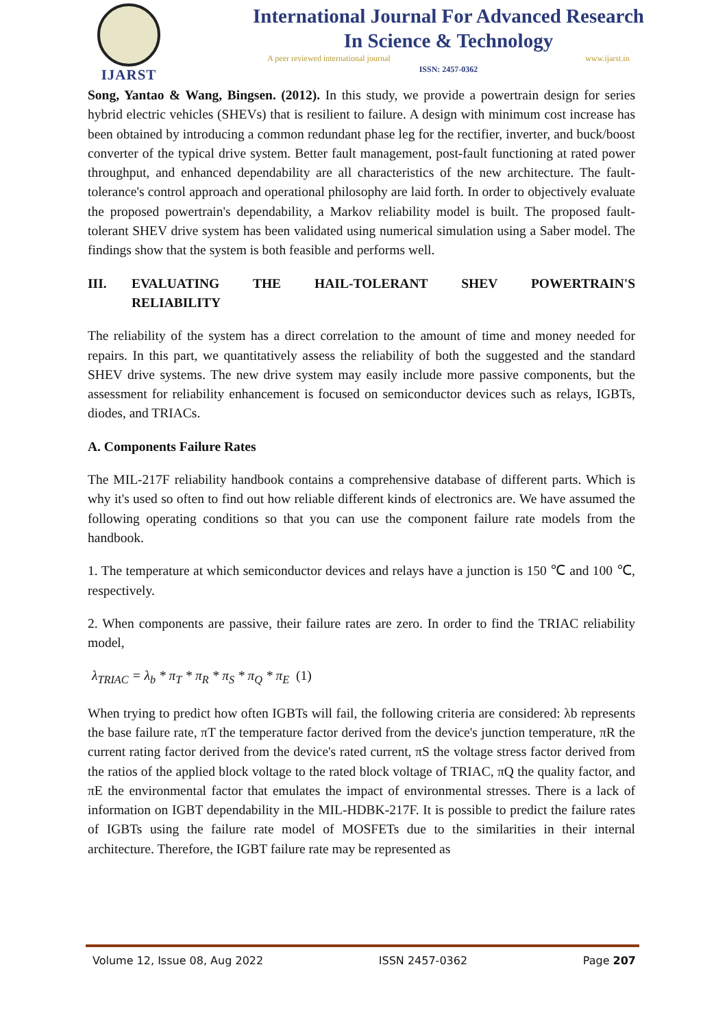IJARST
International Journal For Advanced Research
In Science & Technology
A peer reviewed international journal www.ijarst.in
ISSN: 2457-0362
Song, Yantao & Wang, Bingsen. (2012). In this study, we provide a powertrain design for series hybrid electric vehicles (SHEVs) that is resilient to failure. A design with minimum cost increase has been obtained by introducing a common redundant phase leg for the rectifier, inverter, and buck/boost converter of the typical drive system. Better fault management, post-fault functioning at rated power throughput, and enhanced dependability are all characteristics of the new architecture. The fault-tolerance's control approach and operational philosophy are laid forth. In order to objectively evaluate the proposed powertrain's dependability, a Markov reliability model is built. The proposed fault-tolerant SHEV drive system has been validated using numerical simulation using a Saber model. The findings show that the system is both feasible and performs well.
III. EVALUATING THE HAIL-TOLERANT SHEV POWERTRAIN'S
RELIABILITY
The reliability of the system has a direct correlation to the amount of time and money needed for repairs. In this part, we quantitatively assess the reliability of both the suggested and the standard SHEV drive systems. The new drive system may easily include more passive components, but the assessment for reliability enhancement is focused on semiconductor devices such as relays, IGBTs, diodes, and TRIACs.
A. Components Failure Rates
The MIL-217F reliability handbook contains a comprehensive database of different parts. Which is why it's used so often to find out how reliable different kinds of electronics are. We have assumed the following operating conditions so that you can use the component failure rate models from the handbook.
1. The temperature at which semiconductor devices and relays have a junction is 150 ℃ and 100 ℃, respectively.
2. When components are passive, their failure rates are zero. In order to find the TRIAC reliability model,
λ<sub>TRIAC</sub> = λ<sub>b</sub> * π<sub>T</sub> * π<sub>R</sub> * π<sub>S</sub> * π<sub>Q</sub> * π<sub>E</sub> (1)
When trying to predict how often IGBTs will fail, the following criteria are considered: λb represents the base failure rate, πT the temperature factor derived from the device's junction temperature, πR the current rating factor derived from the device's rated current, πS the voltage stress factor derived from the ratios of the applied block voltage to the rated block voltage of TRIAC, πQ the quality factor, and πE the environmental factor that emulates the impact of environmental stresses. There is a lack of information on IGBT dependability in the MIL-HDBK-217F. It is possible to predict the failure rates of IGBTs using the failure rate model of MOSFETs due to the similarities in their internal architecture. Therefore, the IGBT failure rate may be represented as
Volume 12, Issue 08, Aug 2022 ISSN 2457-0362 Page 207